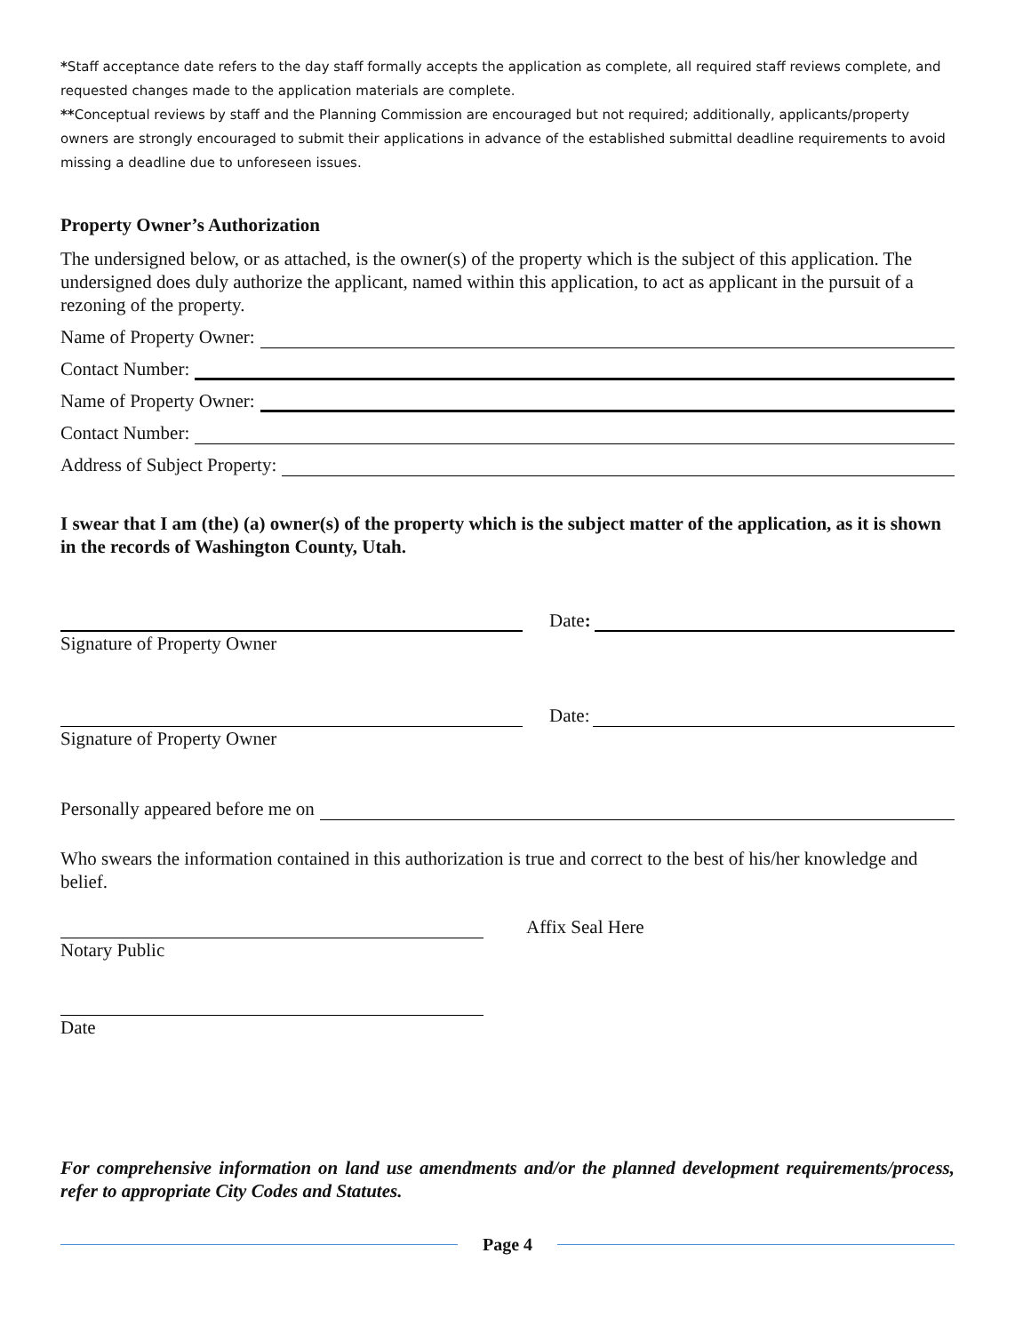*Staff acceptance date refers to the day staff formally accepts the application as complete, all required staff reviews complete, and requested changes made to the application materials are complete.
**Conceptual reviews by staff and the Planning Commission are encouraged but not required; additionally, applicants/property owners are strongly encouraged to submit their applications in advance of the established submittal deadline requirements to avoid missing a deadline due to unforeseen issues.
Property Owner’s Authorization
The undersigned below, or as attached, is the owner(s) of the property which is the subject of this application. The undersigned does duly authorize the applicant, named within this application, to act as applicant in the pursuit of a rezoning of the property.
Name of Property Owner:
Contact Number:
Name of Property Owner:
Contact Number:
Address of Subject Property:
I swear that I am (the) (a) owner(s) of the property which is the subject matter of the application, as it is shown in the records of Washington County, Utah.
Date:
Signature of Property Owner
Date:
Signature of Property Owner
Personally appeared before me on
Who swears the information contained in this authorization is true and correct to the best of his/her knowledge and belief.
Affix Seal Here
Notary Public
Date
For comprehensive information on land use amendments and/or the planned development requirements/process, refer to appropriate City Codes and Statutes.
Page 4